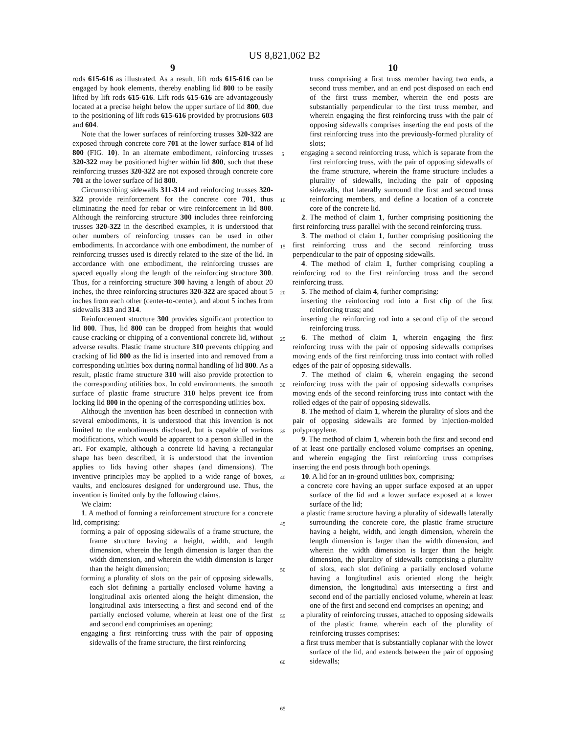US 8,821,062 B2
9
rods 615-616 as illustrated. As a result, lift rods 615-616 can be engaged by hook elements, thereby enabling lid 800 to be easily lifted by lift rods 615-616. Lift rods 615-616 are advantageously located at a precise height below the upper surface of lid 800, due to the positioning of lift rods 615-616 provided by protrusions 603 and 604.
Note that the lower surfaces of reinforcing trusses 320-322 are exposed through concrete core 701 at the lower surface 814 of lid 800 (FIG. 10). In an alternate embodiment, reinforcing trusses 320-322 may be positioned higher within lid 800, such that these reinforcing trusses 320-322 are not exposed through concrete core 701 at the lower surface of lid 800.
Circumscribing sidewalls 311-314 and reinforcing trusses 320-322 provide reinforcement for the concrete core 701, thus eliminating the need for rebar or wire reinforcement in lid 800. Although the reinforcing structure 300 includes three reinforcing trusses 320-322 in the described examples, it is understood that other numbers of reinforcing trusses can be used in other embodiments. In accordance with one embodiment, the number of reinforcing trusses used is directly related to the size of the lid. In accordance with one embodiment, the reinforcing trusses are spaced equally along the length of the reinforcing structure 300. Thus, for a reinforcing structure 300 having a length of about 20 inches, the three reinforcing structures 320-322 are spaced about 5 inches from each other (center-to-center), and about 5 inches from sidewalls 313 and 314.
Reinforcement structure 300 provides significant protection to lid 800. Thus, lid 800 can be dropped from heights that would cause cracking or chipping of a conventional concrete lid, without adverse results. Plastic frame structure 310 prevents chipping and cracking of lid 800 as the lid is inserted into and removed from a corresponding utilities box during normal handling of lid 800. As a result, plastic frame structure 310 will also provide protection to the corresponding utilities box. In cold environments, the smooth surface of plastic frame structure 310 helps prevent ice from locking lid 800 in the opening of the corresponding utilities box.
Although the invention has been described in connection with several embodiments, it is understood that this invention is not limited to the embodiments disclosed, but is capable of various modifications, which would be apparent to a person skilled in the art. For example, although a concrete lid having a rectangular shape has been described, it is understood that the invention applies to lids having other shapes (and dimensions). The inventive principles may be applied to a wide range of boxes, vaults, and enclosures designed for underground use. Thus, the invention is limited only by the following claims.
We claim:
1. A method of forming a reinforcement structure for a concrete lid, comprising:
forming a pair of opposing sidewalls of a frame structure, the frame structure having a height, width, and length dimension, wherein the length dimension is larger than the width dimension, and wherein the width dimension is larger than the height dimension;
forming a plurality of slots on the pair of opposing sidewalls, each slot defining a partially enclosed volume having a longitudinal axis oriented along the height dimension, the longitudinal axis intersecting a first and second end of the partially enclosed volume, wherein at least one of the first and second end comprimises an opening;
engaging a first reinforcing truss with the pair of opposing sidewalls of the frame structure, the first reinforcing
5
10
15
20
25
30
35
40
45
50
55
60
65
10
truss comprising a first truss member having two ends, a second truss member, and an end post disposed on each end of the first truss member, wherein the end posts are substantially perpendicular to the first truss member, and wherein engaging the first reinforcing truss with the pair of opposing sidewalls comprises inserting the end posts of the first reinforcing truss into the previously-formed plurality of slots;
engaging a second reinforcing truss, which is separate from the first reinforcing truss, with the pair of opposing sidewalls of the frame structure, wherein the frame structure includes a plurality of sidewalls, including the pair of opposing sidewalls, that laterally surround the first and second truss reinforcing members, and define a location of a concrete core of the concrete lid.
2. The method of claim 1, further comprising positioning the first reinforcing truss parallel with the second reinforcing truss.
3. The method of claim 1, further comprising positioning the first reinforcing truss and the second reinforcing truss perpendicular to the pair of opposing sidewalls.
4. The method of claim 1, further comprising coupling a reinforcing rod to the first reinforcing truss and the second reinforcing truss.
5. The method of claim 4, further comprising:
inserting the reinforcing rod into a first clip of the first reinforcing truss; and
inserting the reinforcing rod into a second clip of the second reinforcing truss.
6. The method of claim 1, wherein engaging the first reinforcing truss with the pair of opposing sidewalls comprises moving ends of the first reinforcing truss into contact with rolled edges of the pair of opposing sidewalls.
7. The method of claim 6, wherein engaging the second reinforcing truss with the pair of opposing sidewalls comprises moving ends of the second reinforcing truss into contact with the rolled edges of the pair of opposing sidewalls.
8. The method of claim 1, wherein the plurality of slots and the pair of opposing sidewalls are formed by injection-molded polypropylene.
9. The method of claim 1, wherein both the first and second end of at least one partially enclosed volume comprises an opening, and wherein engaging the first reinforcing truss comprises inserting the end posts through both openings.
10. A lid for an in-ground utilities box, comprising:
a concrete core having an upper surface exposed at an upper surface of the lid and a lower surface exposed at a lower surface of the lid;
a plastic frame structure having a plurality of sidewalls laterally surrounding the concrete core, the plastic frame structure having a height, width, and length dimension, wherein the length dimension is larger than the width dimension, and wherein the width dimension is larger than the height dimension, the plurality of sidewalls comprising a plurality of slots, each slot defining a partially enclosed volume having a longitudinal axis oriented along the height dimension, the longitudinal axis intersecting a first and second end of the partially enclosed volume, wherein at least one of the first and second end comprises an opening; and
a plurality of reinforcing trusses, attached to opposing sidewalls of the plastic frame, wherein each of the plurality of reinforcing trusses comprises:
a first truss member that is substantially coplanar with the lower surface of the lid, and extends between the pair of opposing sidewalls;